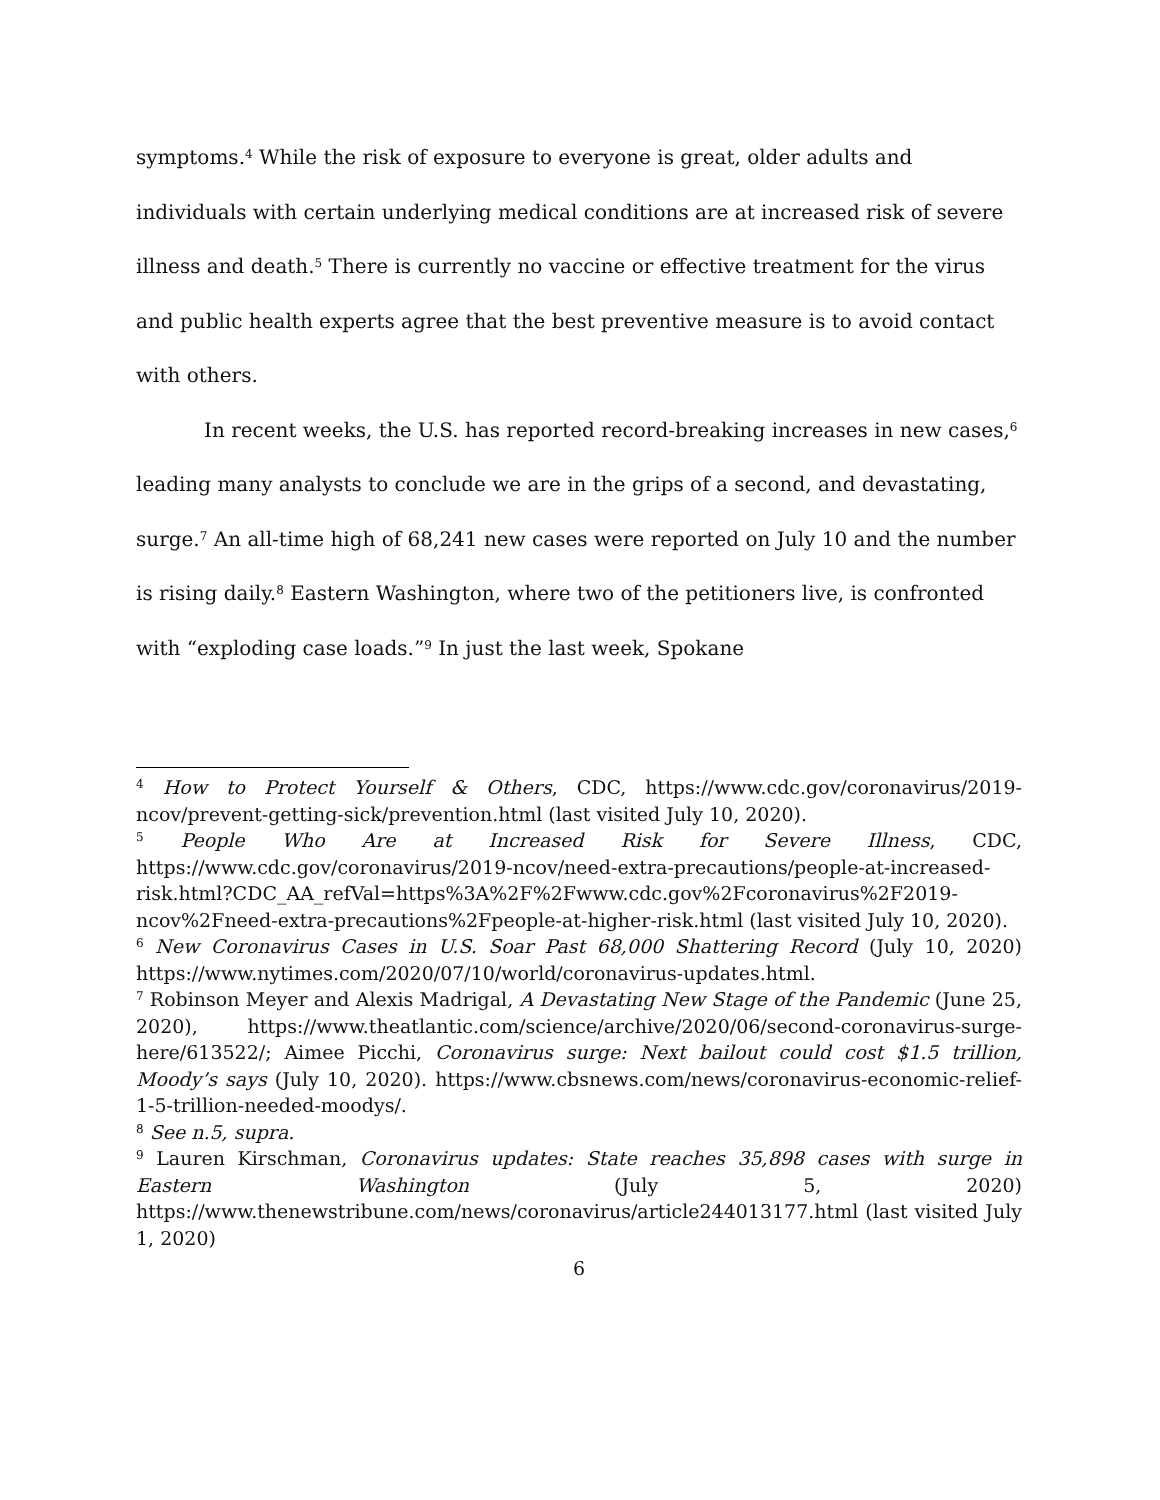symptoms.<sup>4</sup> While the risk of exposure to everyone is great, older adults and individuals with certain underlying medical conditions are at increased risk of severe illness and death.<sup>5</sup> There is currently no vaccine or effective treatment for the virus and public health experts agree that the best preventive measure is to avoid contact with others.
In recent weeks, the U.S. has reported record-breaking increases in new cases,<sup>6</sup> leading many analysts to conclude we are in the grips of a second, and devastating, surge.<sup>7</sup> An all-time high of 68,241 new cases were reported on July 10 and the number is rising daily.<sup>8</sup> Eastern Washington, where two of the petitioners live, is confronted with “exploding case loads.”<sup>9</sup> In just the last week, Spokane
<sup>4</sup> How to Protect Yourself & Others, CDC, https://www.cdc.gov/coronavirus/2019-ncov/prevent-getting-sick/prevention.html (last visited July 10, 2020).
<sup>5</sup> People Who Are at Increased Risk for Severe Illness, CDC, https://www.cdc.gov/coronavirus/2019-ncov/need-extra-precautions/people-at-increased-risk.html?CDC_AA_refVal=https%3A%2F%2Fwww.cdc.gov%2Fcoronavirus%2F2019-ncov%2Fneed-extra-precautions%2Fpeople-at-higher-risk.html (last visited July 10, 2020).
<sup>6</sup> New Coronavirus Cases in U.S. Soar Past 68,000 Shattering Record (July 10, 2020) https://www.nytimes.com/2020/07/10/world/coronavirus-updates.html.
<sup>7</sup> Robinson Meyer and Alexis Madrigal, A Devastating New Stage of the Pandemic (June 25, 2020), https://www.theatlantic.com/science/archive/2020/06/second-coronavirus-surge-here/613522/; Aimee Picchi, Coronavirus surge: Next bailout could cost $1.5 trillion, Moody’s says (July 10, 2020). https://www.cbsnews.com/news/coronavirus-economic-relief-1-5-trillion-needed-moodys/.
<sup>8</sup> See n.5, supra.
<sup>9</sup> Lauren Kirschman, Coronavirus updates: State reaches 35,898 cases with surge in Eastern Washington (July 5, 2020) https://www.thenewstribune.com/news/coronavirus/article244013177.html (last visited July 1, 2020)
6